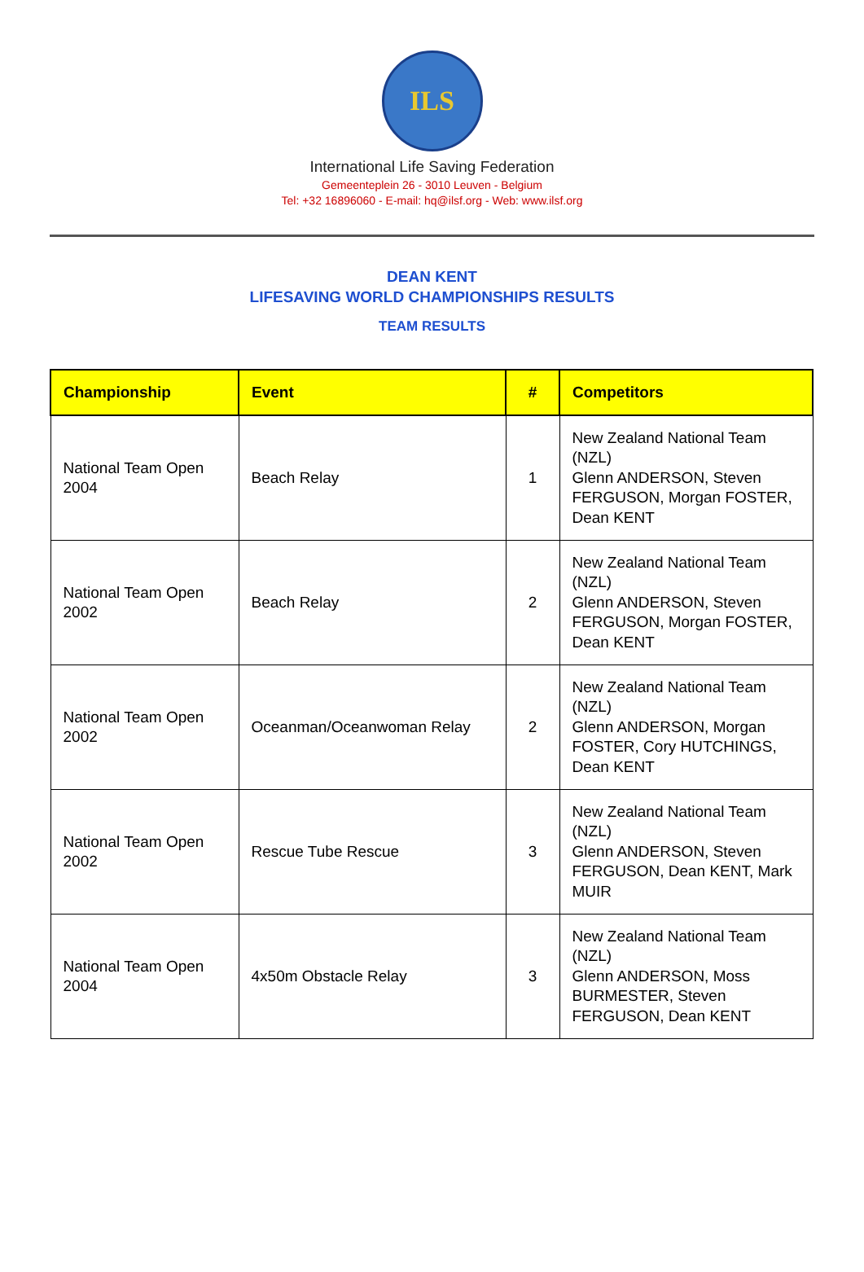ILS
International Life Saving Federation
Gemeenteplein 26 - 3010 Leuven - Belgium
Tel: +32 16896060 - E-mail: hq@ilsf.org - Web: www.ilsf.org
DEAN KENT
LIFESAVING WORLD CHAMPIONSHIPS RESULTS
TEAM RESULTS
| Championship | Event | # | Competitors |
| --- | --- | --- | --- |
| National Team Open 2004 | Beach Relay | 1 | New Zealand National Team (NZL) Glenn ANDERSON, Steven FERGUSON, Morgan FOSTER, Dean KENT |
| National Team Open 2002 | Beach Relay | 2 | New Zealand National Team (NZL) Glenn ANDERSON, Steven FERGUSON, Morgan FOSTER, Dean KENT |
| National Team Open 2002 | Oceanman/Oceanwoman Relay | 2 | New Zealand National Team (NZL) Glenn ANDERSON, Morgan FOSTER, Cory HUTCHINGS, Dean KENT |
| National Team Open 2002 | Rescue Tube Rescue | 3 | New Zealand National Team (NZL) Glenn ANDERSON, Steven FERGUSON, Dean KENT, Mark MUIR |
| National Team Open 2004 | 4x50m Obstacle Relay | 3 | New Zealand National Team (NZL) Glenn ANDERSON, Moss BURMESTER, Steven FERGUSON, Dean KENT |